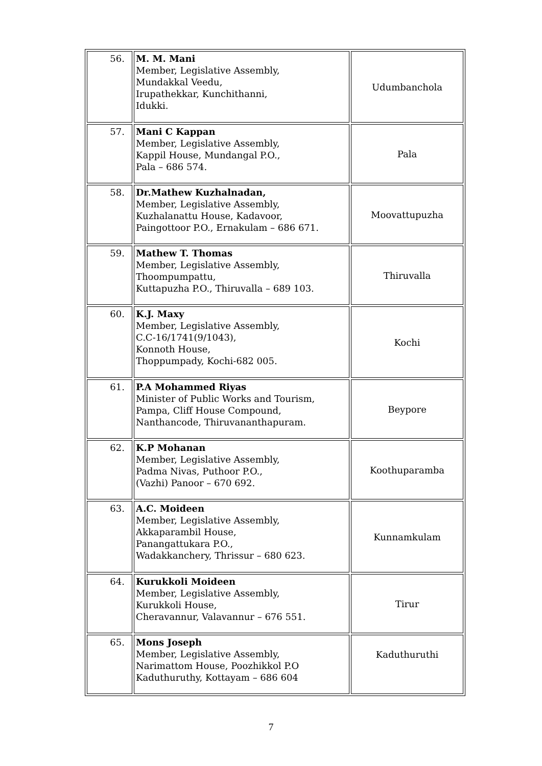| 56. | M. M. Mani Member, Legislative Assembly, Mundakkal Veedu, Irupathekkar, Kunchithanni, Idukki. | Udumbanchola |
| 57. | Mani C Kappan Member, Legislative Assembly, Kappil House, Mundangal P.O., Pala – 686 574. | Pala |
| 58. | Dr.Mathew Kuzhalnadan, Member, Legislative Assembly, Kuzhalanattu House, Kadavoor, Paingottoor P.O., Ernakulam – 686 671. | Moovattupuzha |
| 59. | Mathew T. Thomas Member, Legislative Assembly, Thoompumpattu, Kuttapuzha P.O., Thiruvalla – 689 103. | Thiruvalla |
| 60. | K.J. Maxy Member, Legislative Assembly, C.C-16/1741(9/1043), Konnoth House, Thoppumpady, Kochi-682 005. | Kochi |
| 61. | P.A Mohammed Riyas Minister of Public Works and Tourism, Pampa, Cliff House Compound, Nanthancode, Thiruvananthapuram. | Beypore |
| 62. | K.P Mohanan Member, Legislative Assembly, Padma Nivas, Puthoor P.O., (Vazhi) Panoor – 670 692. | Koothuparamba |
| 63. | A.C. Moideen Member, Legislative Assembly, Akkaparambil House, Panangattukara P.O., Wadakkanchery, Thrissur – 680 623. | Kunnamkulam |
| 64. | Kurukkoli Moideen Member, Legislative Assembly, Kurukkoli House, Cheravannur, Valavannur – 676 551. | Tirur |
| 65. | Mons Joseph Member, Legislative Assembly, Narimattom House, Poozhikkol P.O Kaduthuruthy, Kottayam – 686 604 | Kaduthuruthi |
7